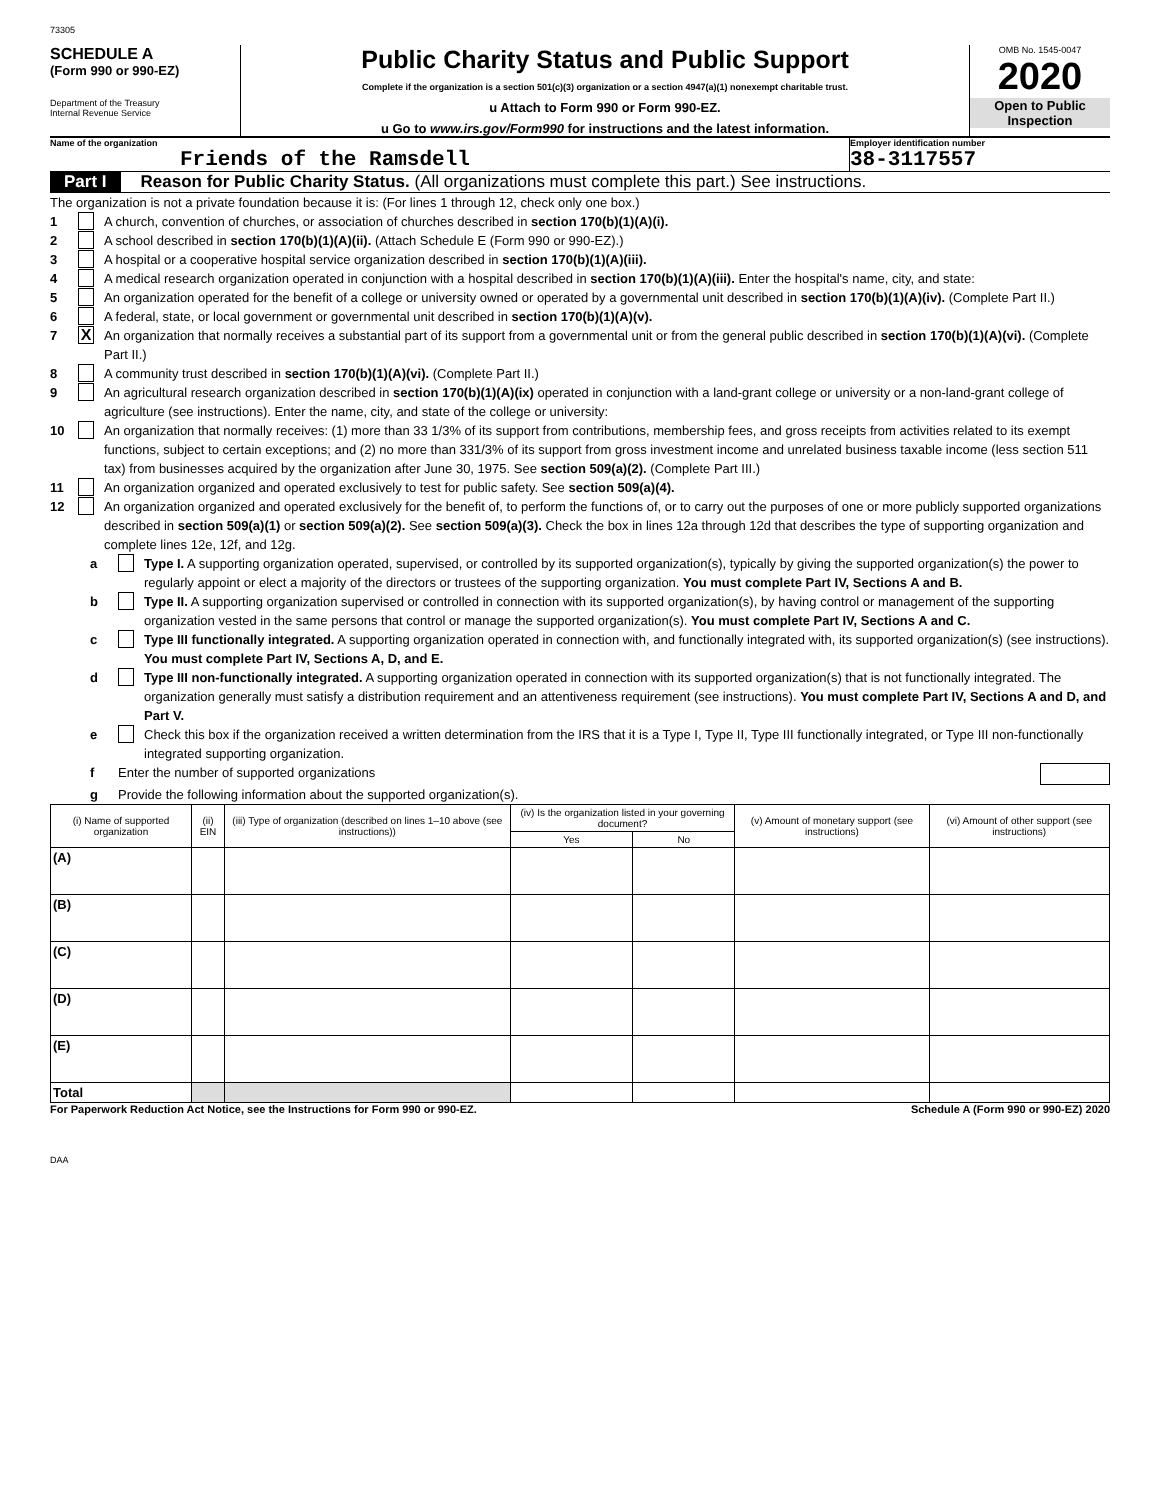73305
SCHEDULE A
(Form 990 or 990-EZ)
Department of the Treasury
Internal Revenue Service
Public Charity Status and Public Support
Complete if the organization is a section 501(c)(3) organization or a section 4947(a)(1) nonexempt charitable trust.
u Attach to Form 990 or Form 990-EZ.
u Go to www.irs.gov/Form990 for instructions and the latest information.
OMB No. 1545-0047
2020
Open to Public
Inspection
Name of the organization
Friends of the Ramsdell
Employer identification number
38-3117557
Part I Reason for Public Charity Status. (All organizations must complete this part.) See instructions.
The organization is not a private foundation because it is: (For lines 1 through 12, check only one box.)
1 A church, convention of churches, or association of churches described in section 170(b)(1)(A)(i).
2 A school described in section 170(b)(1)(A)(ii). (Attach Schedule E (Form 990 or 990-EZ).)
3 A hospital or a cooperative hospital service organization described in section 170(b)(1)(A)(iii).
4 A medical research organization operated in conjunction with a hospital described in section 170(b)(1)(A)(iii). Enter the hospital's name, city, and state:
5 An organization operated for the benefit of a college or university owned or operated by a governmental unit described in section 170(b)(1)(A)(iv). (Complete Part II.)
6 A federal, state, or local government or governmental unit described in section 170(b)(1)(A)(v).
7 X An organization that normally receives a substantial part of its support from a governmental unit or from the general public described in section 170(b)(1)(A)(vi). (Complete Part II.)
8 A community trust described in section 170(b)(1)(A)(vi). (Complete Part II.)
9 An agricultural research organization described in section 170(b)(1)(A)(ix) operated in conjunction with a land-grant college or university or a non-land-grant college of agriculture (see instructions). Enter the name, city, and state of the college or university:
10 An organization that normally receives: (1) more than 33 1/3% of its support from contributions, membership fees, and gross receipts from activities related to its exempt functions, subject to certain exceptions; and (2) no more than 331/3% of its support from gross investment income and unrelated business taxable income (less section 511 tax) from businesses acquired by the organization after June 30, 1975. See section 509(a)(2). (Complete Part III.)
11 An organization organized and operated exclusively to test for public safety. See section 509(a)(4).
12 An organization organized and operated exclusively for the benefit of, to perform the functions of, or to carry out the purposes of one or more publicly supported organizations described in section 509(a)(1) or section 509(a)(2). See section 509(a)(3). Check the box in lines 12a through 12d that describes the type of supporting organization and complete lines 12e, 12f, and 12g.
a Type I. A supporting organization operated, supervised, or controlled by its supported organization(s), typically by giving the supported organization(s) the power to regularly appoint or elect a majority of the directors or trustees of the supporting organization. You must complete Part IV, Sections A and B.
b Type II. A supporting organization supervised or controlled in connection with its supported organization(s), by having control or management of the supporting organization vested in the same persons that control or manage the supported organization(s). You must complete Part IV, Sections A and C.
c Type III functionally integrated. A supporting organization operated in connection with, and functionally integrated with, its supported organization(s) (see instructions). You must complete Part IV, Sections A, D, and E.
d Type III non-functionally integrated. A supporting organization operated in connection with its supported organization(s) that is not functionally integrated. The organization generally must satisfy a distribution requirement and an attentiveness requirement (see instructions). You must complete Part IV, Sections A and D, and Part V.
e Check this box if the organization received a written determination from the IRS that it is a Type I, Type II, Type III functionally integrated, or Type III non-functionally integrated supporting organization.
f Enter the number of supported organizations
g Provide the following information about the supported organization(s).
| (i) Name of supported organization | (ii) EIN | (iii) Type of organization (described on lines 1–10 above (see instructions)) | (iv) Is the organization listed in your governing document? | | (v) Amount of monetary support (see instructions) | (vi) Amount of other support (see instructions) |
| --- | --- | --- | --- | --- | --- | --- |
| | | | Yes | No | | |
| (A) | | | | | | |
| (B) | | | | | | |
| (C) | | | | | | |
| (D) | | | | | | |
| (E) | | | | | | |
| Total | | | | | | |
For Paperwork Reduction Act Notice, see the Instructions for Form 990 or 990-EZ. Schedule A (Form 990 or 990-EZ) 2020
DAA